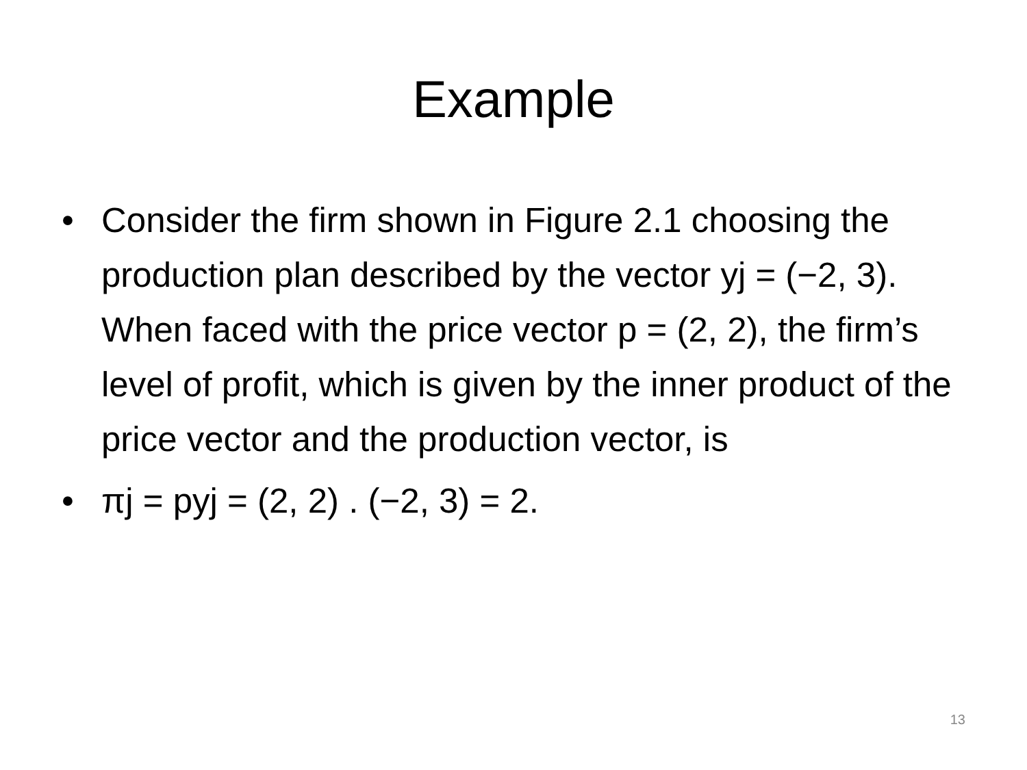Example
• Consider the firm shown in Figure 2.1 choosing the production plan described by the vector yj = (−2, 3). When faced with the price vector p = (2, 2), the firm’s level of profit, which is given by the inner product of the price vector and the production vector, is
• πj = pyj = (2, 2) . (−2, 3) = 2.
13